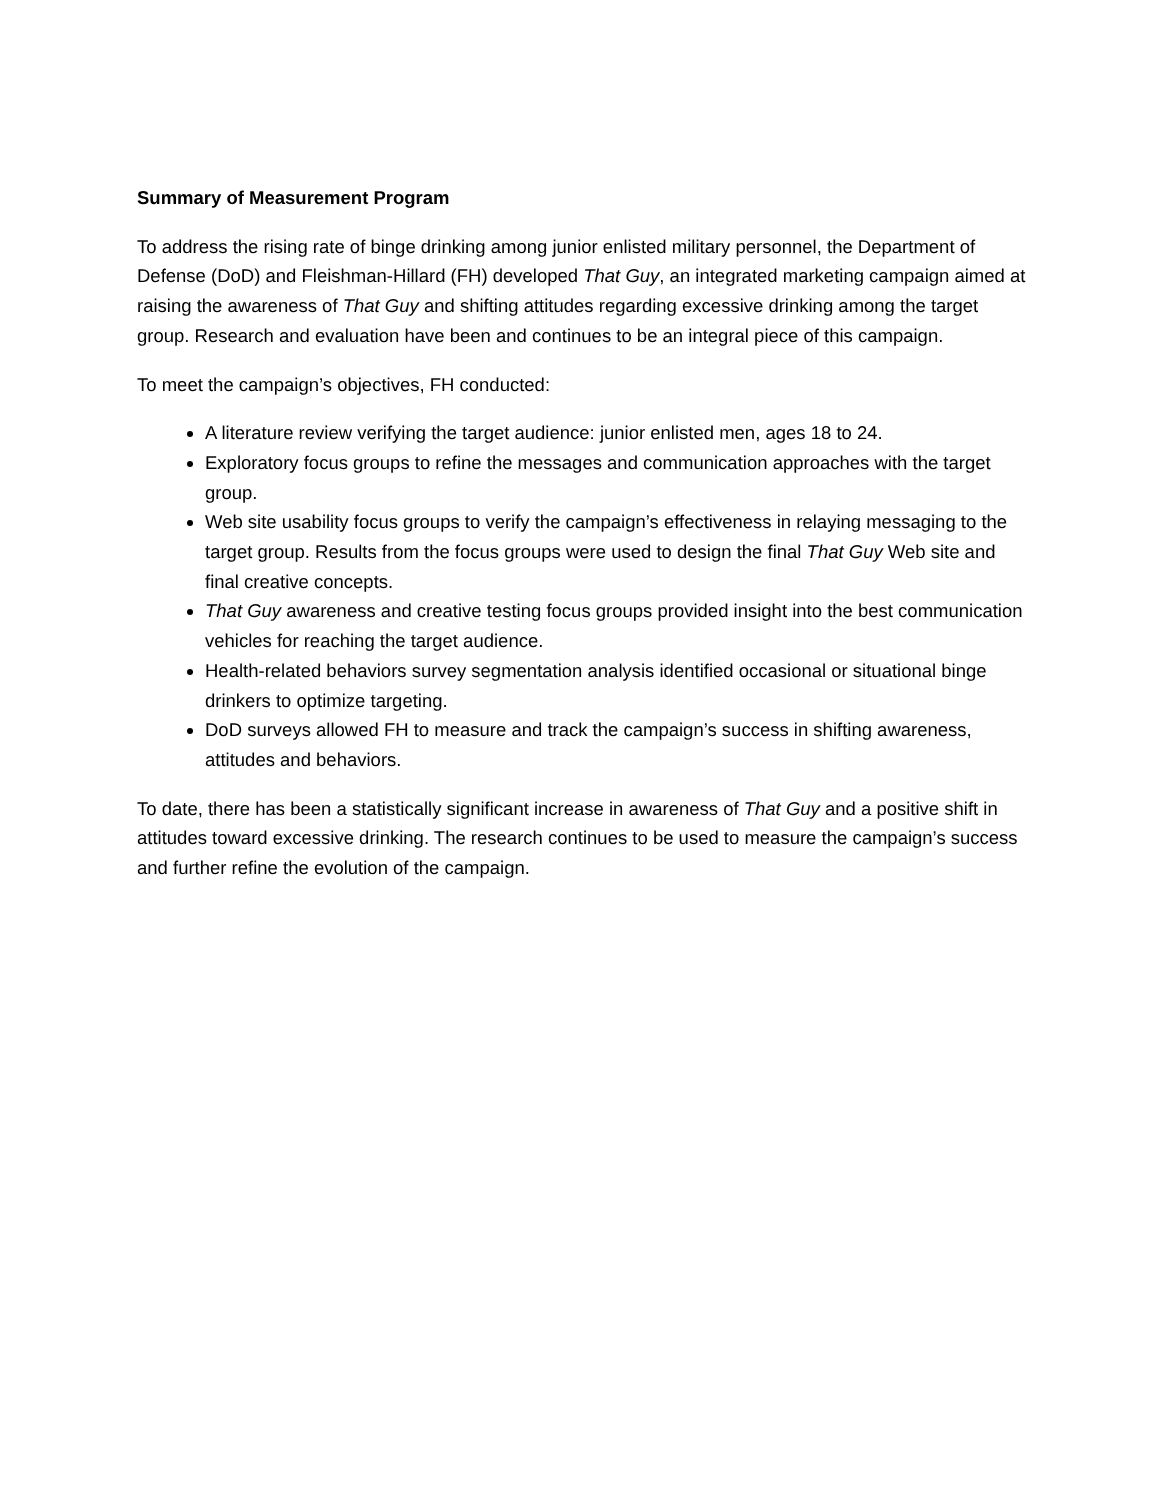Summary of Measurement Program
To address the rising rate of binge drinking among junior enlisted military personnel, the Department of Defense (DoD) and Fleishman-Hillard (FH) developed That Guy, an integrated marketing campaign aimed at raising the awareness of That Guy and shifting attitudes regarding excessive drinking among the target group. Research and evaluation have been and continues to be an integral piece of this campaign.
To meet the campaign’s objectives, FH conducted:
A literature review verifying the target audience: junior enlisted men, ages 18 to 24.
Exploratory focus groups to refine the messages and communication approaches with the target group.
Web site usability focus groups to verify the campaign’s effectiveness in relaying messaging to the target group. Results from the focus groups were used to design the final That Guy Web site and final creative concepts.
That Guy awareness and creative testing focus groups provided insight into the best communication vehicles for reaching the target audience.
Health-related behaviors survey segmentation analysis identified occasional or situational binge drinkers to optimize targeting.
DoD surveys allowed FH to measure and track the campaign’s success in shifting awareness, attitudes and behaviors.
To date, there has been a statistically significant increase in awareness of That Guy and a positive shift in attitudes toward excessive drinking. The research continues to be used to measure the campaign’s success and further refine the evolution of the campaign.